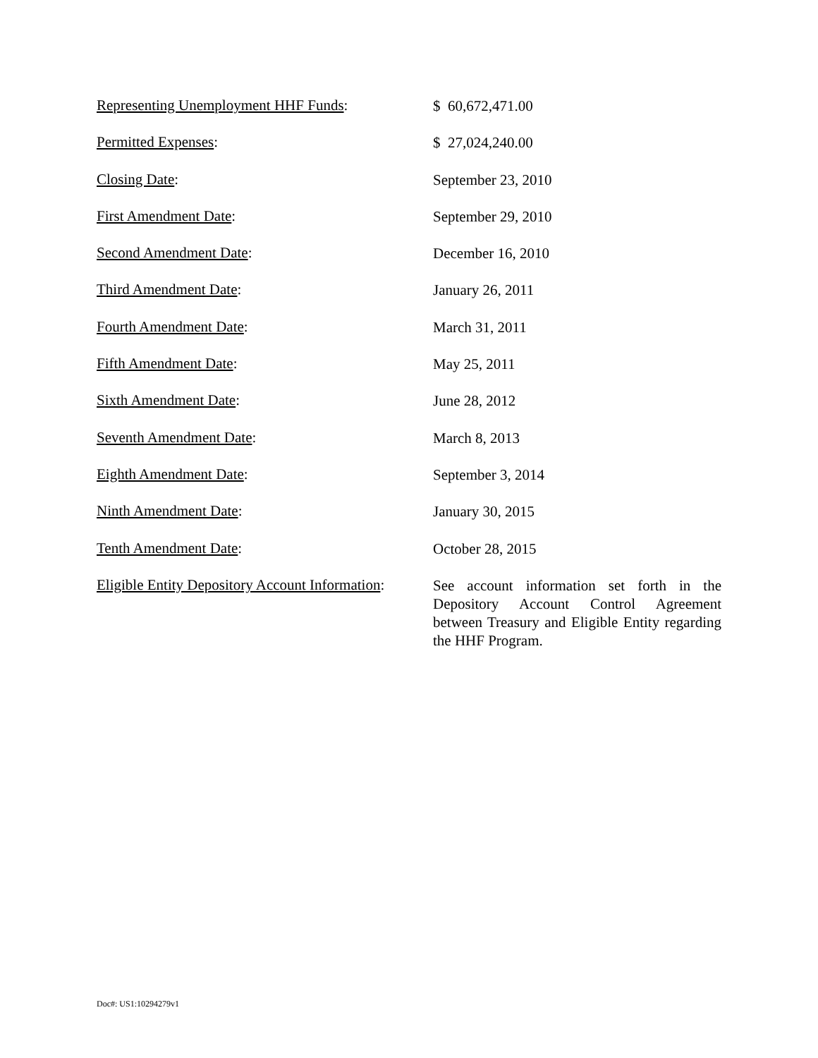Representing Unemployment HHF Funds:
$ 60,672,471.00
Permitted Expenses:
$ 27,024,240.00
Closing Date:
September 23, 2010
First Amendment Date:
September 29, 2010
Second Amendment Date:
December 16, 2010
Third Amendment Date:
January 26, 2011
Fourth Amendment Date:
March 31, 2011
Fifth Amendment Date:
May 25, 2011
Sixth Amendment Date:
June 28, 2012
Seventh Amendment Date:
March 8, 2013
Eighth Amendment Date:
September 3, 2014
Ninth Amendment Date:
January 30, 2015
Tenth Amendment Date:
October 28, 2015
Eligible Entity Depository Account Information:
See account information set forth in the Depository Account Control Agreement between Treasury and Eligible Entity regarding the HHF Program.
Doc#: US1:10294279v1